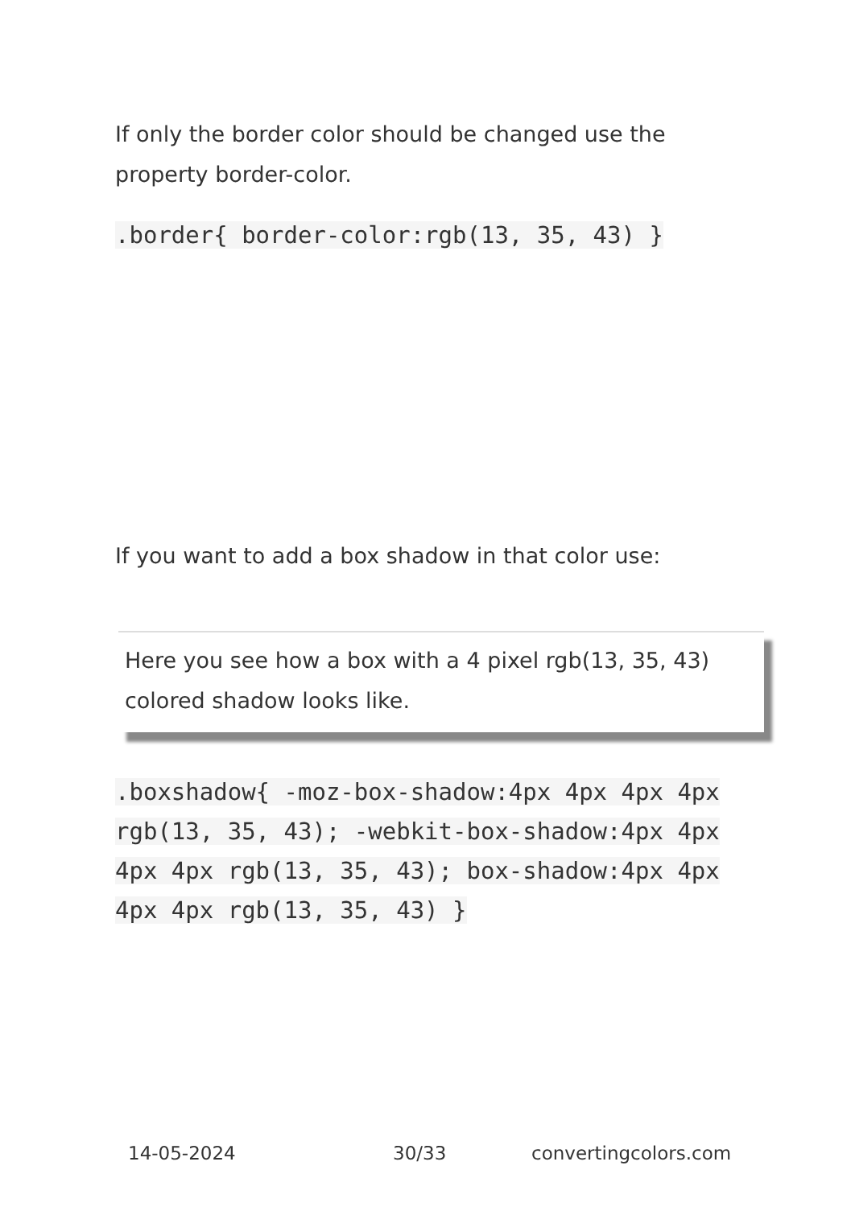If only the border color should be changed use the property border-color.
.border{ border-color:rgb(13, 35, 43) }
If you want to add a box shadow in that color use:
Here you see how a box with a 4 pixel rgb(13, 35, 43) colored shadow looks like.
.boxshadow{ -moz-box-shadow:4px 4px 4px 4px rgb(13, 35, 43); -webkit-box-shadow:4px 4px 4px 4px rgb(13, 35, 43); box-shadow:4px 4px 4px 4px rgb(13, 35, 43) }
14-05-2024 30/33 convertingcolors.com